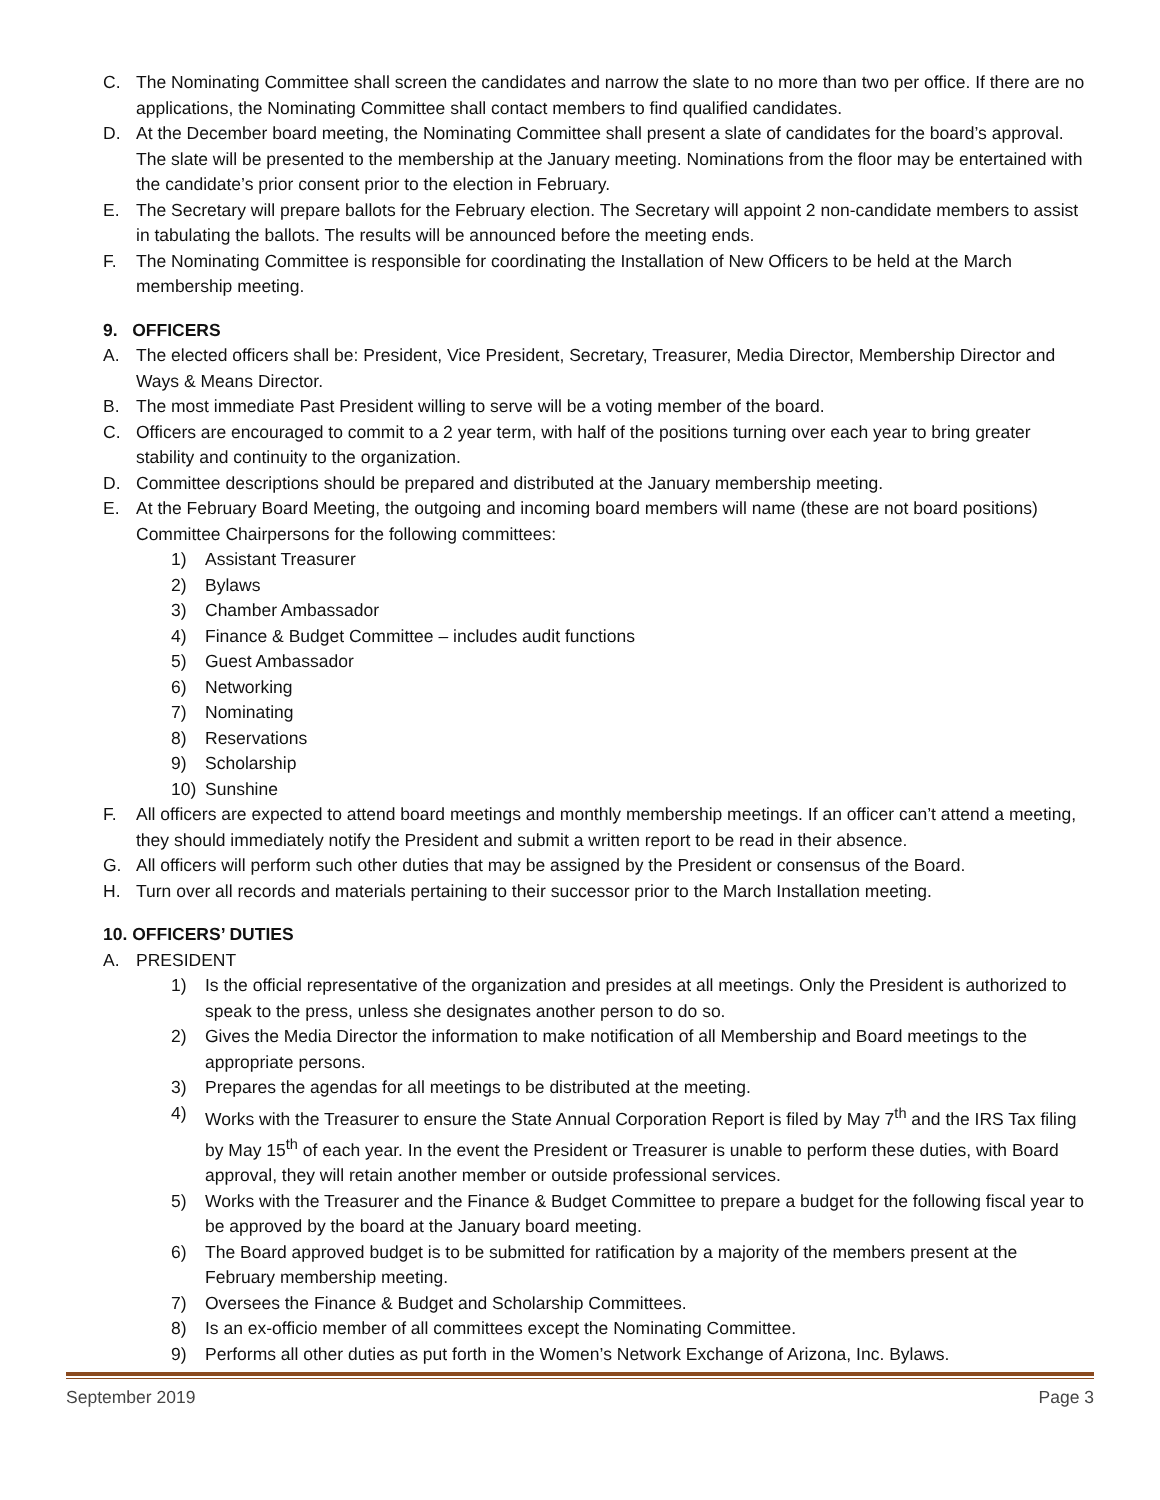C. The Nominating Committee shall screen the candidates and narrow the slate to no more than two per office. If there are no applications, the Nominating Committee shall contact members to find qualified candidates.
D. At the December board meeting, the Nominating Committee shall present a slate of candidates for the board’s approval. The slate will be presented to the membership at the January meeting. Nominations from the floor may be entertained with the candidate’s prior consent prior to the election in February.
E. The Secretary will prepare ballots for the February election. The Secretary will appoint 2 non-candidate members to assist in tabulating the ballots. The results will be announced before the meeting ends.
F. The Nominating Committee is responsible for coordinating the Installation of New Officers to be held at the March membership meeting.
9. OFFICERS
A. The elected officers shall be: President, Vice President, Secretary, Treasurer, Media Director, Membership Director and Ways & Means Director.
B. The most immediate Past President willing to serve will be a voting member of the board.
C. Officers are encouraged to commit to a 2 year term, with half of the positions turning over each year to bring greater stability and continuity to the organization.
D. Committee descriptions should be prepared and distributed at the January membership meeting.
E. At the February Board Meeting, the outgoing and incoming board members will name (these are not board positions) Committee Chairpersons for the following committees:
1) Assistant Treasurer
2) Bylaws
3) Chamber Ambassador
4) Finance & Budget Committee – includes audit functions
5) Guest Ambassador
6) Networking
7) Nominating
8) Reservations
9) Scholarship
10) Sunshine
F. All officers are expected to attend board meetings and monthly membership meetings. If an officer can’t attend a meeting, they should immediately notify the President and submit a written report to be read in their absence.
G. All officers will perform such other duties that may be assigned by the President or consensus of the Board.
H. Turn over all records and materials pertaining to their successor prior to the March Installation meeting.
10. OFFICERS’ DUTIES
A. PRESIDENT
1) Is the official representative of the organization and presides at all meetings. Only the President is authorized to speak to the press, unless she designates another person to do so.
2) Gives the Media Director the information to make notification of all Membership and Board meetings to the appropriate persons.
3) Prepares the agendas for all meetings to be distributed at the meeting.
4) Works with the Treasurer to ensure the State Annual Corporation Report is filed by May 7<sup>th</sup> and the IRS Tax filing by May 15<sup>th</sup> of each year. In the event the President or Treasurer is unable to perform these duties, with Board approval, they will retain another member or outside professional services.
5) Works with the Treasurer and the Finance & Budget Committee to prepare a budget for the following fiscal year to be approved by the board at the January board meeting.
6) The Board approved budget is to be submitted for ratification by a majority of the members present at the February membership meeting.
7) Oversees the Finance & Budget and Scholarship Committees.
8) Is an ex-officio member of all committees except the Nominating Committee.
9) Performs all other duties as put forth in the Women’s Network Exchange of Arizona, Inc. Bylaws.
September 2019 Page 3